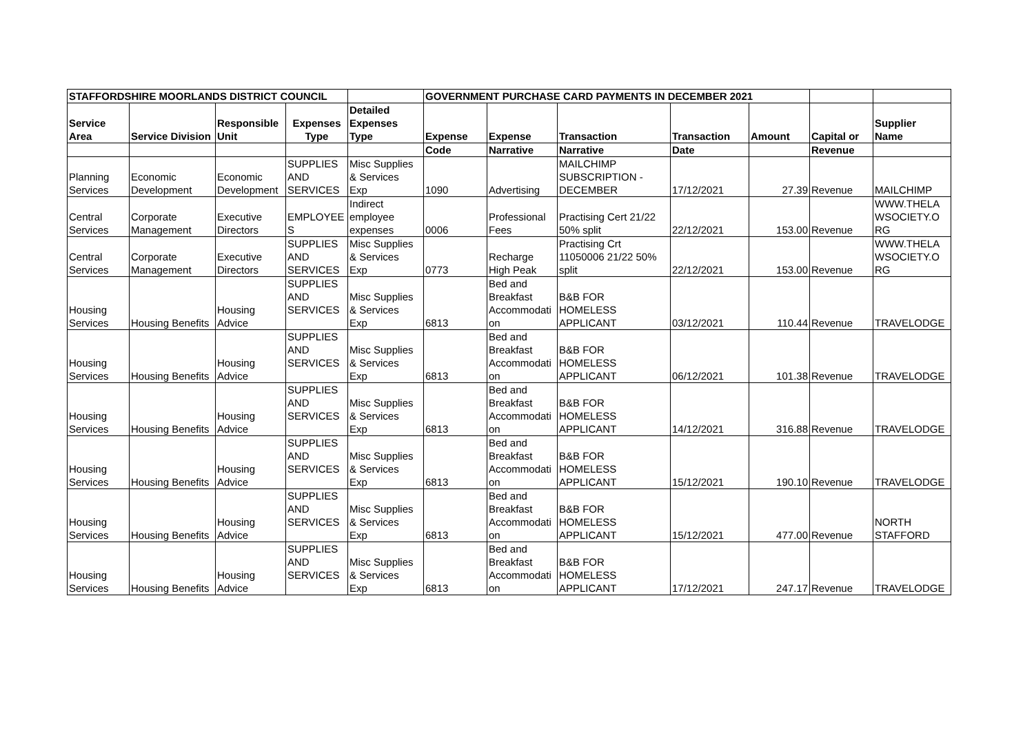| STAFFORDSHIRE MOORLANDS DISTRICT COUNCIL | | | | | GOVERNMENT PURCHASE CARD PAYMENTS IN DECEMBER 2021 | | | | | | |
| --- | --- | --- | --- | --- | --- | --- | --- | --- | --- | --- | --- |
| Service Area | Service Division | Responsible Unit | Expenses Type | Detailed Expenses Type | Expense | Expense | Transaction | Transaction | Amount | Capital or | Supplier Name |
| | | | | | Code | Narrative | Narrative | Date | | Revenue | |
| Planning Services | Economic Development | Economic Development | SUPPLIES AND SERVICES | Misc Supplies & Services Exp | 1090 | Advertising | MAILCHIMP SUBSCRIPTION - DECEMBER | 17/12/2021 | 27.39 | Revenue | MAILCHIMP |
| Central Services | Corporate Management | Executive Directors | EMPLOYEE S | Indirect employee expenses | 0006 | Professional Fees | Practising Cert 21/22 50% split | 22/12/2021 | 153.00 | Revenue | WWW.THELA WSOCIETY.O RG |
| Central Services | Corporate Management | Executive Directors | SUPPLIES AND SERVICES | Misc Supplies & Services Exp | 0773 | Recharge High Peak | Practising Crt 11050006 21/22 50% split | 22/12/2021 | 153.00 | Revenue | WWW.THELA WSOCIETY.O RG |
| Housing Services | Housing Benefits | Housing Advice | SUPPLIES AND SERVICES | Misc Supplies & Services Exp | 6813 | Bed and Breakfast Accommodati on | B&B FOR HOMELESS APPLICANT | 03/12/2021 | 110.44 | Revenue | TRAVELODGE |
| Housing Services | Housing Benefits | Housing Advice | SUPPLIES AND SERVICES | Misc Supplies & Services Exp | 6813 | Bed and Breakfast Accommodati on | B&B FOR HOMELESS APPLICANT | 06/12/2021 | 101.38 | Revenue | TRAVELODGE |
| Housing Services | Housing Benefits | Housing Advice | SUPPLIES AND SERVICES | Misc Supplies & Services Exp | 6813 | Bed and Breakfast Accommodati on | B&B FOR HOMELESS APPLICANT | 14/12/2021 | 316.88 | Revenue | TRAVELODGE |
| Housing Services | Housing Benefits | Housing Advice | SUPPLIES AND SERVICES | Misc Supplies & Services Exp | 6813 | Bed and Breakfast Accommodati on | B&B FOR HOMELESS APPLICANT | 15/12/2021 | 190.10 | Revenue | TRAVELODGE |
| Housing Services | Housing Benefits | Housing Advice | SUPPLIES AND SERVICES | Misc Supplies & Services Exp | 6813 | Bed and Breakfast Accommodati on | B&B FOR HOMELESS APPLICANT | 15/12/2021 | 477.00 | Revenue | NORTH STAFFORD |
| Housing Services | Housing Benefits | Housing Advice | SUPPLIES AND SERVICES | Misc Supplies & Services Exp | 6813 | Bed and Breakfast Accommodati on | B&B FOR HOMELESS APPLICANT | 17/12/2021 | 247.17 | Revenue | TRAVELODGE |